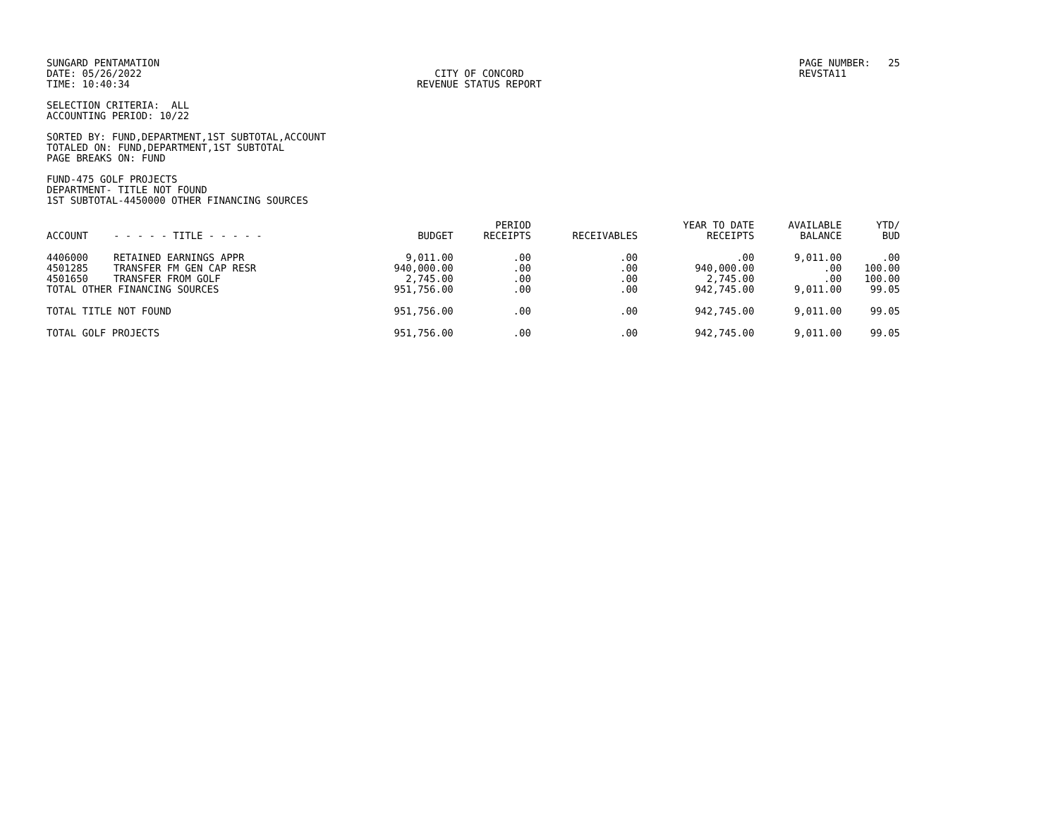SUNGARD PENTAMATION DATE: 05/26/2022 TIME: 10:40:34
CITY OF CONCORD REVENUE STATUS REPORT
PAGE NUMBER: 25 REVSTA11
SELECTION CRITERIA: ALL ACCOUNTING PERIOD: 10/22
SORTED BY: FUND,DEPARTMENT,1ST SUBTOTAL,ACCOUNT TOTALED ON: FUND,DEPARTMENT,1ST SUBTOTAL PAGE BREAKS ON: FUND
FUND-475 GOLF PROJECTS DEPARTMENT- TITLE NOT FOUND 1ST SUBTOTAL-4450000 OTHER FINANCING SOURCES
| ACCOUNT | - - - - - TITLE - - - - - | BUDGET | PERIOD RECEIPTS | RECEIVABLES | YEAR TO DATE RECEIPTS | AVAILABLE BALANCE | YTD/ BUD |
| --- | --- | --- | --- | --- | --- | --- | --- |
| 4406000 | RETAINED EARNINGS APPR | 9,011.00 | .00 | .00 | .00 | 9,011.00 | .00 |
| 4501285 | TRANSFER FM GEN CAP RESR | 940,000.00 | .00 | .00 | 940,000.00 | .00 | 100.00 |
| 4501650 | TRANSFER FROM GOLF | 2,745.00 | .00 | .00 | 2,745.00 | .00 | 100.00 |
| TOTAL OTHER FINANCING SOURCES | | 951,756.00 | .00 | .00 | 942,745.00 | 9,011.00 | 99.05 |
| TOTAL TITLE NOT FOUND | | 951,756.00 | .00 | .00 | 942,745.00 | 9,011.00 | 99.05 |
| TOTAL GOLF PROJECTS | | 951,756.00 | .00 | .00 | 942,745.00 | 9,011.00 | 99.05 |